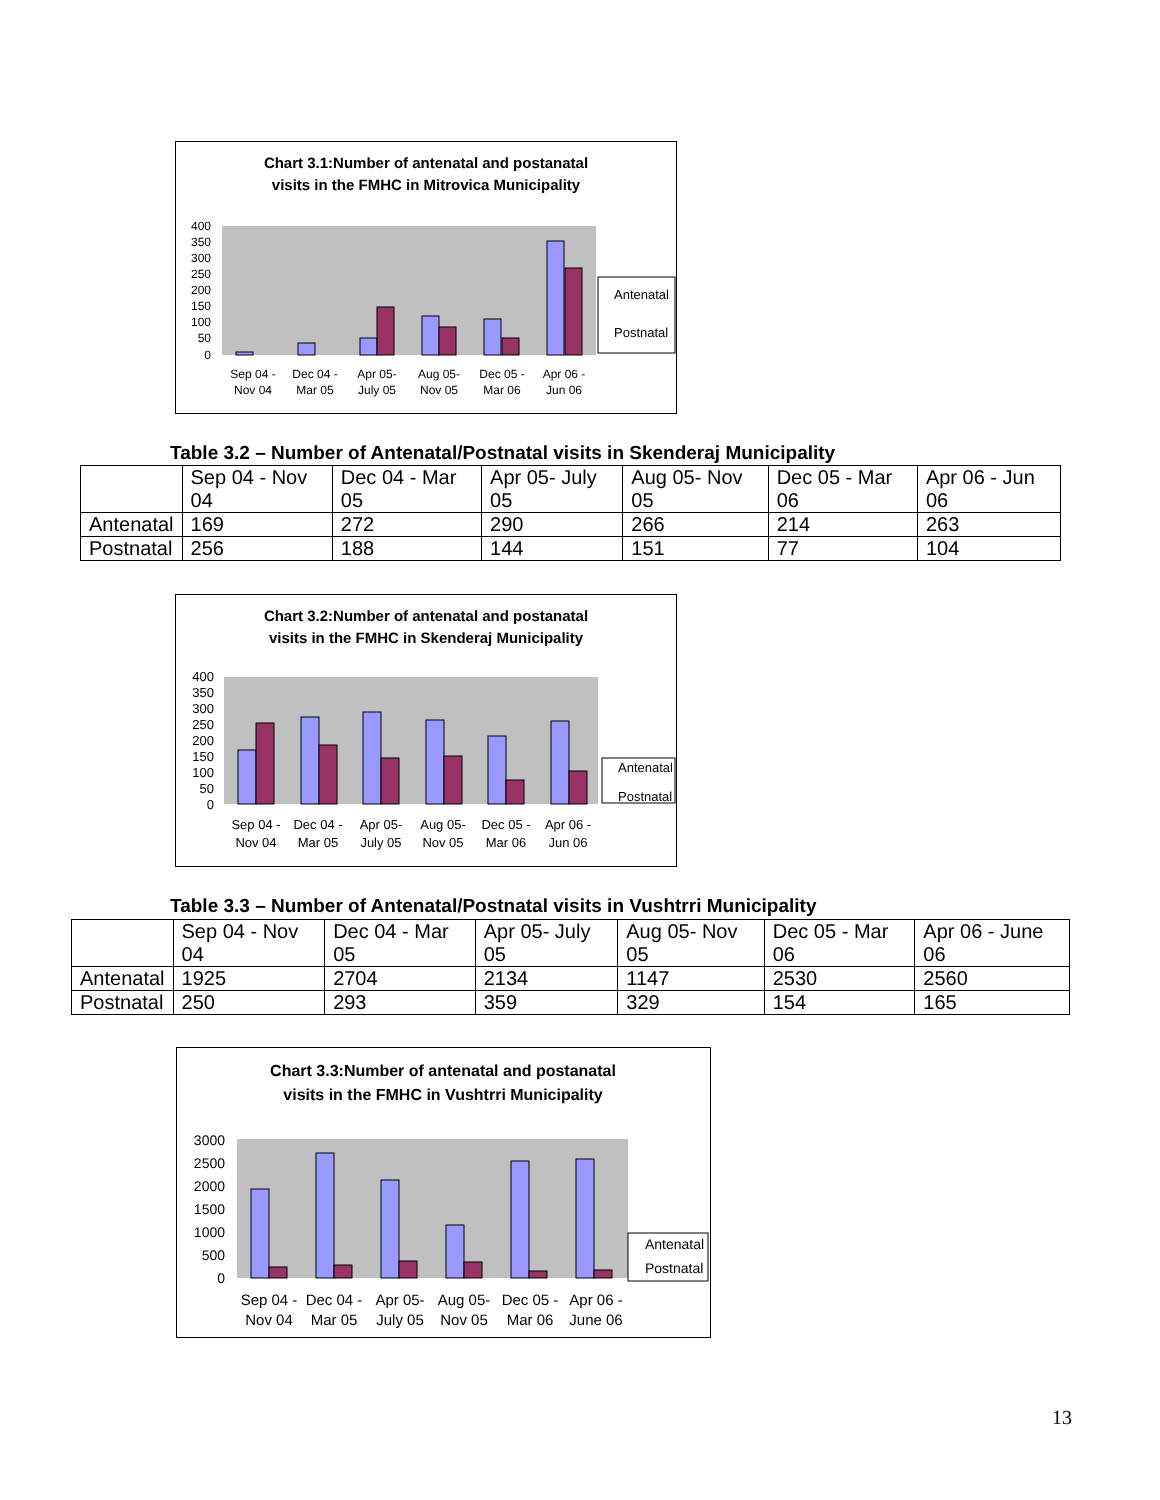Chart 3.1:Number of antenatal and postanatal
visits in the FMHC in Mitrovica Municipality
400
350
300
250
200
150
100
50
0
Antenatal
Postnatal
Sep 04 -
Nov 04
Dec 04 -
Mar 05
Apr 05-
July 05
Aug 05-
Nov 05
Dec 05 -
Mar 06
Apr 06 -
Jun 06
Table 3.2 – Number of Antenatal/Postnatal visits in Skenderaj Municipality
| | Sep 04 - Nov 04 | Dec 04 - Mar 05 | Apr 05- July 05 | Aug 05- Nov 05 | Dec 05 - Mar 06 | Apr 06 - Jun 06 |
| Antenatal | 169 | 272 | 290 | 266 | 214 | 263 |
| Postnatal | 256 | 188 | 144 | 151 | 77 | 104 |
Chart 3.2:Number of antenatal and postanatal
visits in the FMHC in Skenderaj Municipality
400
350
300
250
200
150
100
50
0
Antenatal
Postnatal
Sep 04 -
Nov 04
Dec 04 -
Mar 05
Apr 05-
July 05
Aug 05-
Nov 05
Dec 05 -
Mar 06
Apr 06 -
Jun 06
Table 3.3 – Number of Antenatal/Postnatal visits in Vushtrri Municipality
| | Sep 04 - Nov 04 | Dec 04 - Mar 05 | Apr 05- July 05 | Aug 05- Nov 05 | Dec 05 - Mar 06 | Apr 06 - June 06 |
| Antenatal | 1925 | 2704 | 2134 | 1147 | 2530 | 2560 |
| Postnatal | 250 | 293 | 359 | 329 | 154 | 165 |
Chart 3.3:Number of antenatal and postanatal
visits in the FMHC in Vushtrri Municipality
3000
2500
2000
1500
1000
500
0
Antenatal
Postnatal
Sep 04 -
Nov 04
Dec 04 -
Mar 05
Apr 05-
July 05
Aug 05-
Nov 05
Dec 05 -
Mar 06
Apr 06 -
June 06
13